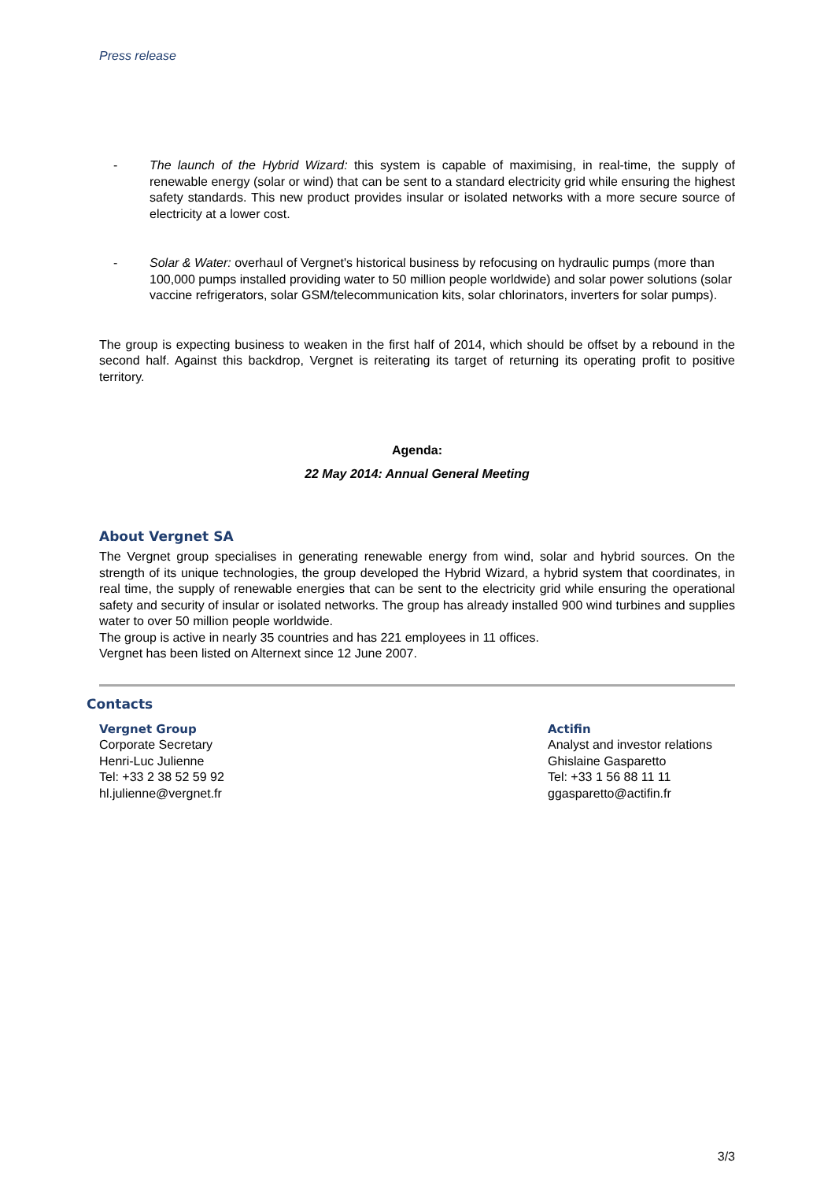Press release
- The launch of the Hybrid Wizard: this system is capable of maximising, in real-time, the supply of renewable energy (solar or wind) that can be sent to a standard electricity grid while ensuring the highest safety standards. This new product provides insular or isolated networks with a more secure source of electricity at a lower cost.
- Solar & Water: overhaul of Vergnet's historical business by refocusing on hydraulic pumps (more than 100,000 pumps installed providing water to 50 million people worldwide) and solar power solutions (solar vaccine refrigerators, solar GSM/telecommunication kits, solar chlorinators, inverters for solar pumps).
The group is expecting business to weaken in the first half of 2014, which should be offset by a rebound in the second half. Against this backdrop, Vergnet is reiterating its target of returning its operating profit to positive territory.
Agenda:
22 May 2014: Annual General Meeting
About Vergnet SA
The Vergnet group specialises in generating renewable energy from wind, solar and hybrid sources. On the strength of its unique technologies, the group developed the Hybrid Wizard, a hybrid system that coordinates, in real time, the supply of renewable energies that can be sent to the electricity grid while ensuring the operational safety and security of insular or isolated networks. The group has already installed 900 wind turbines and supplies water to over 50 million people worldwide.
The group is active in nearly 35 countries and has 221 employees in 11 offices.
Vergnet has been listed on Alternext since 12 June 2007.
Contacts
Vergnet Group
Corporate Secretary
Henri-Luc Julienne
Tel: +33 2 38 52 59 92
hl.julienne@vergnet.fr
Actifin
Analyst and investor relations
Ghislaine Gasparetto
Tel: +33 1 56 88 11 11
ggasparetto@actifin.fr
3/3